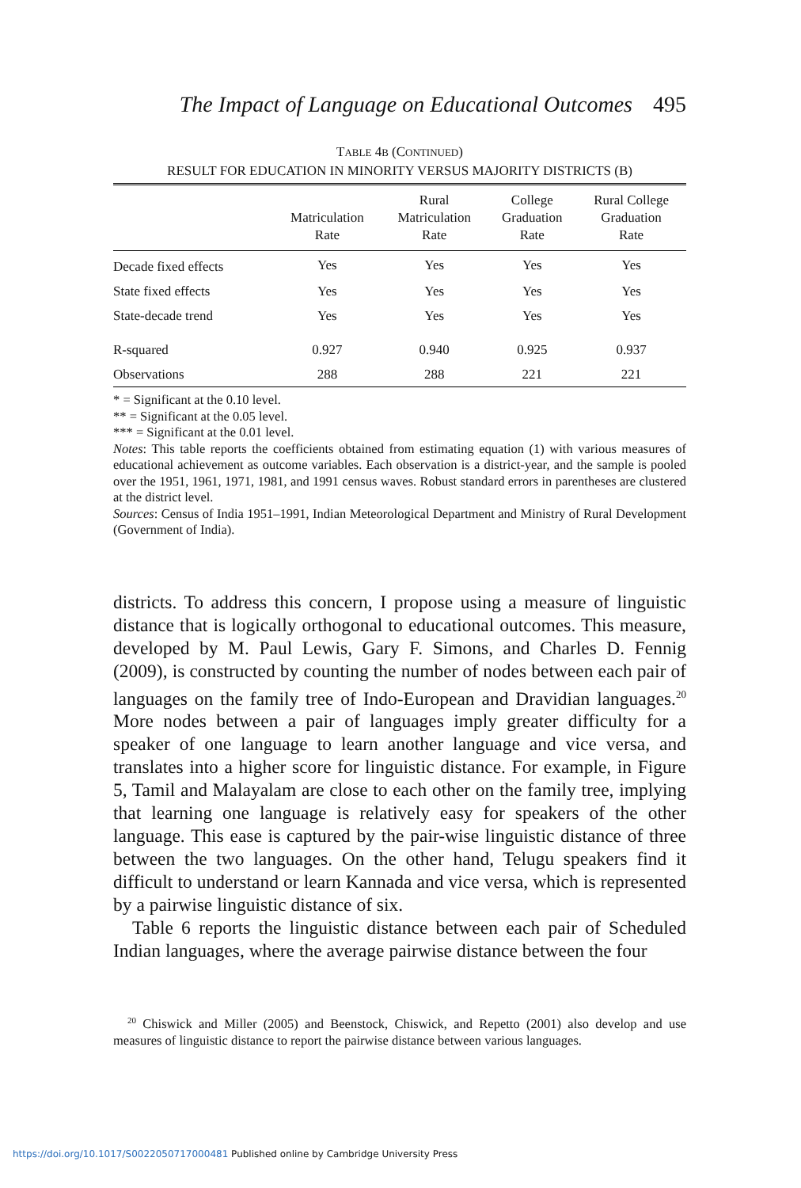The Impact of Language on Educational Outcomes 495
TABLE 4B (CONTINUED)
RESULT FOR EDUCATION IN MINORITY VERSUS MAJORITY DISTRICTS (B)
| | Matriculation Rate | Rural Matriculation Rate | College Graduation Rate | Rural College Graduation Rate |
| --- | --- | --- | --- | --- |
| Decade fixed effects | Yes | Yes | Yes | Yes |
| State fixed effects | Yes | Yes | Yes | Yes |
| State-decade trend | Yes | Yes | Yes | Yes |
| R-squared | 0.927 | 0.940 | 0.925 | 0.937 |
| Observations | 288 | 288 | 221 | 221 |
* = Significant at the 0.10 level.
** = Significant at the 0.05 level.
*** = Significant at the 0.01 level.
Notes: This table reports the coefficients obtained from estimating equation (1) with various measures of educational achievement as outcome variables. Each observation is a district-year, and the sample is pooled over the 1951, 1961, 1971, 1981, and 1991 census waves. Robust standard errors in parentheses are clustered at the district level.
Sources: Census of India 1951–1991, Indian Meteorological Department and Ministry of Rural Development (Government of India).
districts. To address this concern, I propose using a measure of linguistic distance that is logically orthogonal to educational outcomes. This measure, developed by M. Paul Lewis, Gary F. Simons, and Charles D. Fennig (2009), is constructed by counting the number of nodes between each pair of languages on the family tree of Indo-European and Dravidian languages.<sup>20</sup> More nodes between a pair of languages imply greater difficulty for a speaker of one language to learn another language and vice versa, and translates into a higher score for linguistic distance. For example, in Figure 5, Tamil and Malayalam are close to each other on the family tree, implying that learning one language is relatively easy for speakers of the other language. This ease is captured by the pair-wise linguistic distance of three between the two languages. On the other hand, Telugu speakers find it difficult to understand or learn Kannada and vice versa, which is represented by a pairwise linguistic distance of six.
Table 6 reports the linguistic distance between each pair of Scheduled Indian languages, where the average pairwise distance between the four
<sup>20</sup> Chiswick and Miller (2005) and Beenstock, Chiswick, and Repetto (2001) also develop and use measures of linguistic distance to report the pairwise distance between various languages.
https://doi.org/10.1017/S0022050717000481 Published online by Cambridge University Press